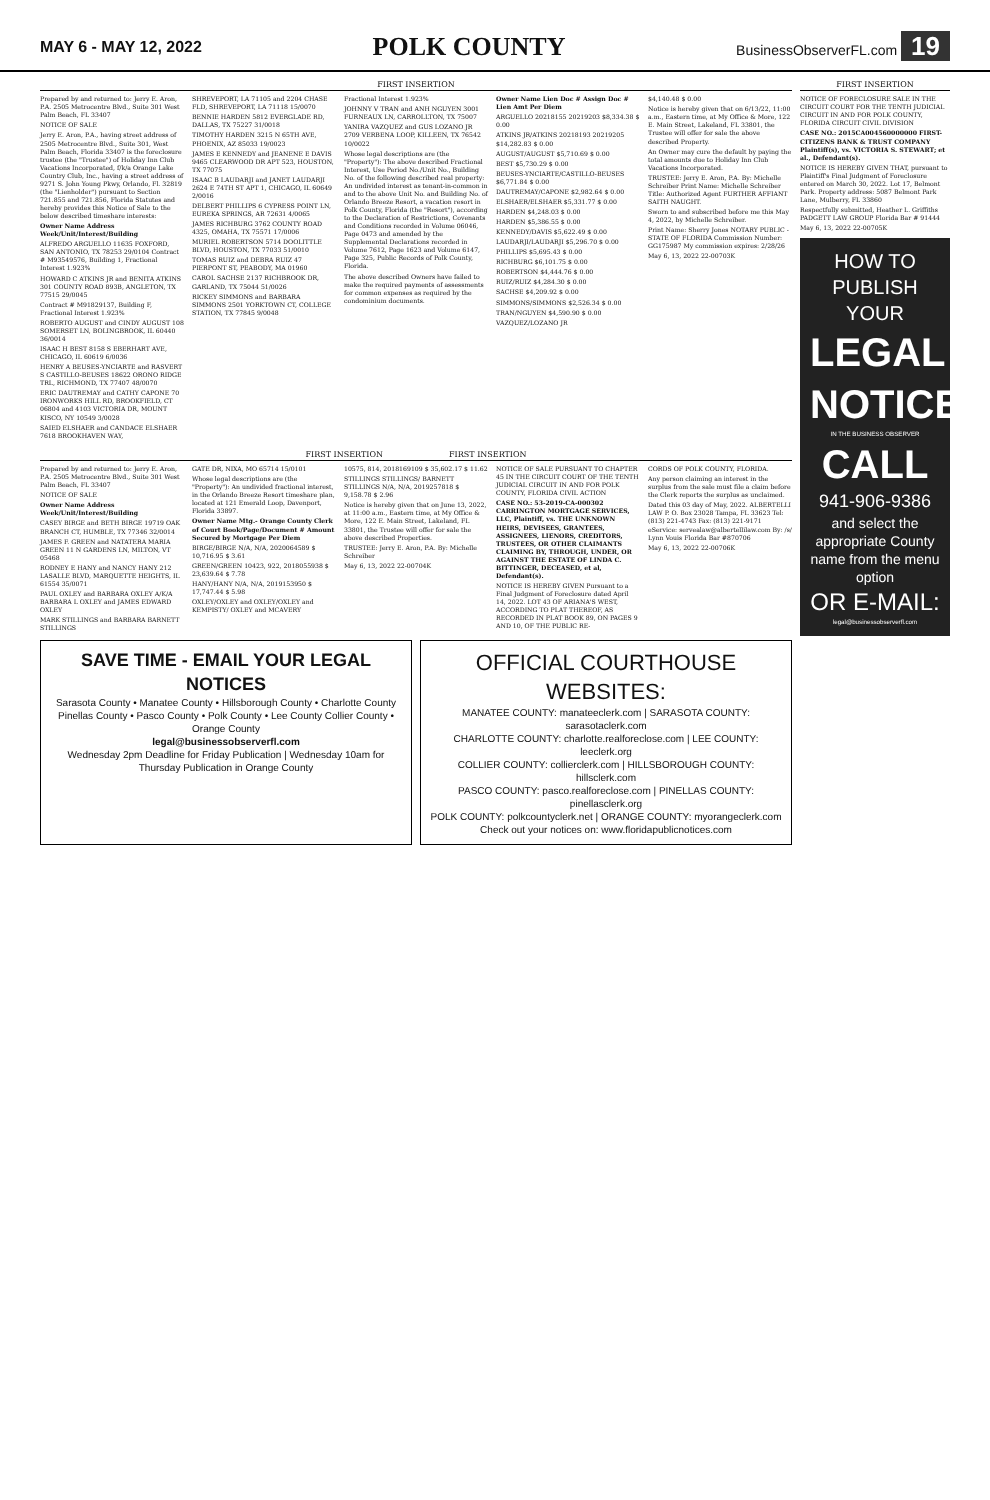MAY 6 - MAY 12, 2022 POLK COUNTY BusinessObserverFL.com 19
FIRST INSERTION
Prepared by and returned to: Jerry E. Aron, P.A. 2505 Metrocentre Blvd., Suite 301 West Palm Beach, FL 33407
NOTICE OF SALE
Jerry E. Aron, P.A., having street address of 2505 Metrocentre Blvd., Suite 301, West Palm Beach, Florida 33407 is the foreclosure trustee (the "Trustee") of Holiday Inn Club Vacations Incorporated, f/k/a Orange Lake Country Club, Inc., having a street address of 9271 S. John Young Pkwy, Orlando, Fl. 32819 (the "Lienholder") pursuant to Section 721.855 and 721.856, Florida Statutes and hereby provides this Notice of Sale to the below described timeshare interests:
Owner Name Address Week/Unit/Interest/Building
ALFREDO ARGUELLO 11635 FOXFORD, SAN ANTONIO, TX 78253 29/0104 Contract # M93549576, Building 1, Fractional Interest 1.923%
HOWARD C ATKINS JR and BENITA ATKINS 301 COUNTY ROAD 893B, ANGLETON, TX 77515 29/0045
Contract # M91829137, Building F, Fractional Interest 1.923%
ROBERTO AUGUST and CINDY AUGUST 108 SOMERSET LN, BOLINGBROOK, IL 60440 36/0014
ISAAC H BEST 8158 S EBERHART AVE, CHICAGO, IL 60619 6/0036
HENRY A BEUSES-YNCIARTE and RASVERT S CASTILLO-BEUSES 18622 ORONO RIDGE TRL, RICHMOND, TX 77407 48/0070
ERIC DAUTREMAY and CATHY CAPONE 70 IRONWORKS HILL RD, BROOKFIELD, CT 06804 and 4103 VICTORIA DR, MOUNT KISCO, NY 10549 3/0028
SAIED ELSHAER and CANDACE ELSHAER 7618 BROOKHAVEN WAY,
SHREVEPORT, LA 71105 and 2204 CHASE FLD, SHREVEPORT, LA 71118 15/0070
BENNIE HARDEN 5812 EVERGLADE RD, DALLAS, TX 75227 31/0018
TIMOTHY HARDEN 3215 N 65TH AVE, PHOENIX, AZ 85033 19/0023
JAMES E KENNEDY and JEANENE E DAVIS 9465 CLEARWOOD DR APT 523, HOUSTON, TX 77075
ISAAC B LAUDARJI and JANET LAUDARJI 2624 E 74TH ST APT 1, CHICAGO, IL 60649 2/0016
DELBERT PHILLIPS 6 CYPRESS POINT LN, EUREKA SPRINGS, AR 72631 4/0065
JAMES RICHBURG 3762 COUNTY ROAD 4325, OMAHA, TX 75571 17/0006
MURIEL ROBERTSON 5714 DOOLITTLE BLVD, HOUSTON, TX 77033 51/0010
TOMAS RUIZ and DEBRA RUIZ 47 PIERPONT ST, PEABODY, MA 01960
CAROL SACHSE 2137 RICHBROOK DR, GARLAND, TX 75044 51/0026
RICKEY SIMMONS and BARBARA SIMMONS 2501 YORKTOWN CT, COLLEGE STATION, TX 77845 9/0048
Fractional Interest 1.923%
JOHNNY V TRAN and ANH NGUYEN 3001 FURNEAUX LN, CARROLLTON, TX 75007
YANIRA VAZQUEZ and GUS LOZANO JR 2709 VERBENA LOOP, KILLEEN, TX 76542 10/0022
Whose legal descriptions are (the "Property"): The above described Fractional Interest, Use Period No./Unit No., Building No. of the following described real property: An undivided interest as tenant-in-common in and to the above Unit No. and Building No. of Orlando Breeze Resort, a vacation resort in Polk County, Florida (the "Resort"), according to the Declaration of Restrictions, Covenants and Conditions recorded in Volume 06046, Page 0473 and amended by the Supplemental Declarations recorded in Volume 7612, Page 1623 and Volume 6147, Page 325, Public Records of Polk County, Florida.
The above described Owners have failed to make the required payments of assessments for common expenses as required by the condominium documents.
Owner Name Lien Doc # Assign Doc # Lien Amt Per Diem
ARGUELLO 20218155 20219203 $8,334.38 $ 0.00
ATKINS JR/ATKINS 20218193 20219205 $14,282.83 $ 0.00
AUGUST/AUGUST $5,710.69 $ 0.00
BEST $5,730.29 $ 0.00
BEUSES-YNCIARTE/CASTILLO-BEUSES $6,771.84 $ 0.00
DAUTREMAY/CAPONE $2,982.64 $ 0.00
ELSHAER/ELSHAER $5,331.77 $ 0.00
HARDEN $4,248.03 $ 0.00
HARDEN $5,386.55 $ 0.00
KENNEDY/DAVIS $5,622.49 $ 0.00
LAUDARJI/LAUDARJI $5,296.70 $ 0.00
PHILLIPS $5,695.43 $ 0.00
RICHBURG $6,101.75 $ 0.00
ROBERTSON $4,444.76 $ 0.00
RUIZ/RUIZ $4,284.30 $ 0.00
SACHSE $4,209.92 $ 0.00
SIMMONS/SIMMONS $2,526.34 $ 0.00
TRAN/NGUYEN $4,590.90 $ 0.00
VAZQUEZ/LOZANO JR
$4,140.48 $ 0.00
Notice is hereby given that on 6/13/22, 11:00 a.m., Eastern time, at My Office & More, 122 E. Main Street, Lakeland, FL 33801, the Trustee will offer for sale the above described Property.
An Owner may cure the default by paying the total amounts due to Holiday Inn Club Vacations Incorporated.
TRUSTEE: Jerry E. Aron, P.A. By: Michelle Schreiber Print Name: Michelle Schreiber Title: Authorized Agent FURTHER AFFIANT SAITH NAUGHT.
Sworn to and subscribed before me this May 4, 2022, by Michelle Schreiber.
Print Name: Sherry Jones NOTARY PUBLIC - STATE OF FLORIDA Commission Number: GG175987 My commission expires: 2/28/26
May 6, 13, 2022 22-00703K
FIRST INSERTION FIRST INSERTION
Prepared by and returned to: Jerry E. Aron, P.A. 2505 Metrocentre Blvd., Suite 301 West Palm Beach, FL 33407
NOTICE OF SALE
Owner Name Address Week/Unit/Interest/Building
CASEY BIRGE and BETH BIRGE 19719 OAK BRANCH CT, HUMBLE, TX 77346 32/0014
JAMES F. GREEN and NATATERA MARIA GREEN 11 N GARDENS LN, MILTON, VT 05468
RODNEY E HANY and NANCY HANY 212 LASALLE BLVD, MARQUETTE HEIGHTS, IL 61554 35/0071
PAUL OXLEY and BARBARA OXLEY A/K/A BARBARA L OXLEY and JAMES EDWARD OXLEY
MARK STILLINGS and BARBARA BARNETT STILLINGS
GATE DR, NIXA, MO 65714 15/0101
Whose legal descriptions are (the "Property"): An undivided fractional interest, in the Orlando Breeze Resort timeshare plan, located at 121 Emerald Loop, Davenport, Florida 33897.
Owner Name Mtg.- Orange County Clerk of Court Book/Page/Document # Amount Secured by Mortgage Per Diem
BIRGE/BIRGE N/A, N/A, 2020064589 $ 10,716.95 $ 3.61
GREEN/GREEN 10423, 922, 2018055938 $ 23,639.64 $ 7.78
HANY/HANY N/A, N/A, 2019153950 $ 17,747.44 $ 5.98
OXLEY/OXLEY and OXLEY/OXLEY and KEMPISTY/ OXLEY and MCAVERY
10575, 814, 2018169109 $ 35,602.17 $ 11.62
STILLINGS STILLINGS/ BARNETT STILLINGS N/A, N/A, 2019257818 $ 9,158.78 $ 2.96
Notice is hereby given that on June 13, 2022, at 11:00 a.m., Eastern time, at My Office & More, 122 E. Main Street, Lakeland, FL 33801, the Trustee will offer for sale the above described Properties.
TRUSTEE: Jerry E. Aron, P.A. By: Michelle Schreiber
May 6, 13, 2022 22-00704K
NOTICE OF SALE PURSUANT TO CHAPTER 45 IN THE CIRCUIT COURT OF THE TENTH JUDICIAL CIRCUIT IN AND FOR POLK COUNTY, FLORIDA CIVIL ACTION
CASE NO.: 53-2019-CA-000302 CARRINGTON MORTGAGE SERVICES, LLC, Plaintiff, vs. THE UNKNOWN HEIRS, DEVISEES, GRANTEES, ASSIGNEES, LIENORS, CREDITORS, TRUSTEES, OR OTHER CLAIMANTS CLAIMING BY, THROUGH, UNDER, OR AGAINST THE ESTATE OF LINDA C. BITTINGER, DECEASED, et al, Defendant(s).
NOTICE IS HEREBY GIVEN Pursuant to a Final Judgment of Foreclosure dated April 14, 2022. LOT 43 OF ARIANA'S WEST, ACCORDING TO PLAT THEREOF, AS RECORDED IN PLAT BOOK 89, ON PAGES 9 AND 10, OF THE PUBLIC RE-
CORDS OF POLK COUNTY, FLORIDA.
Any person claiming an interest in the surplus from the sale must file a claim before the Clerk reports the surplus as unclaimed.
Dated this 03 day of May, 2022. ALBERTELLI LAW P. O. Box 23028 Tampa, FL 33623 Tel: (813) 221-4743 Fax: (813) 221-9171 eService: servealaw@albertellilaw.com By: /s/ Lynn Vouis Florida Bar #870706
May 6, 13, 2022 22-00706K
SAVE TIME - EMAIL YOUR LEGAL NOTICES
Sarasota County • Manatee County • Hillsborough County • Charlotte County Pinellas County • Pasco County • Polk County • Lee County Collier County • Orange County
legal@businessobserverfl.com
Wednesday 2pm Deadline for Friday Publication | Wednesday 10am for Thursday Publication in Orange County
OFFICIAL COURTHOUSE WEBSITES:
MANATEE COUNTY: manateeclerk.com | SARASOTA COUNTY: sarasotaclerk.com
CHARLOTTE COUNTY: charlotte.realforeclose.com | LEE COUNTY: leeclerk.org
COLLIER COUNTY: collierclerk.com | HILLSBOROUGH COUNTY: hillsclerk.com
PASCO COUNTY: pasco.realforeclose.com | PINELLAS COUNTY: pinellasclerk.org
POLK COUNTY: polkcountyclerk.net | ORANGE COUNTY: myorangeclerk.com
Check out your notices on: www.floridapublicnotices.com
FIRST INSERTION
NOTICE OF FORECLOSURE SALE IN THE CIRCUIT COURT FOR THE TENTH JUDICIAL CIRCUIT IN AND FOR POLK COUNTY, FLORIDA CIRCUIT CIVIL DIVISION
CASE NO.: 2015CA004560000000 FIRST-CITIZENS BANK & TRUST COMPANY Plaintiff(s), vs. VICTORIA S. STEWART; et al., Defendant(s).
NOTICE IS HEREBY GIVEN THAT, pursuant to Plaintiff's Final Judgment of Foreclosure entered on March 30, 2022. Lot 17, Belmont Park. Property address: 5087 Belmont Park Lane, Mulberry, FL 33860
Respectfully submitted, Heather L. Griffiths PADGETT LAW GROUP Florida Bar # 91444
May 6, 13, 2022 22-00705K
HOW TO PUBLISH YOUR
LEGAL NOTICE
IN THE BUSINESS OBSERVER
CALL
941-906-9386
and select the appropriate County name from the menu option
OR E-MAIL:
legal@businessobserverfl.com